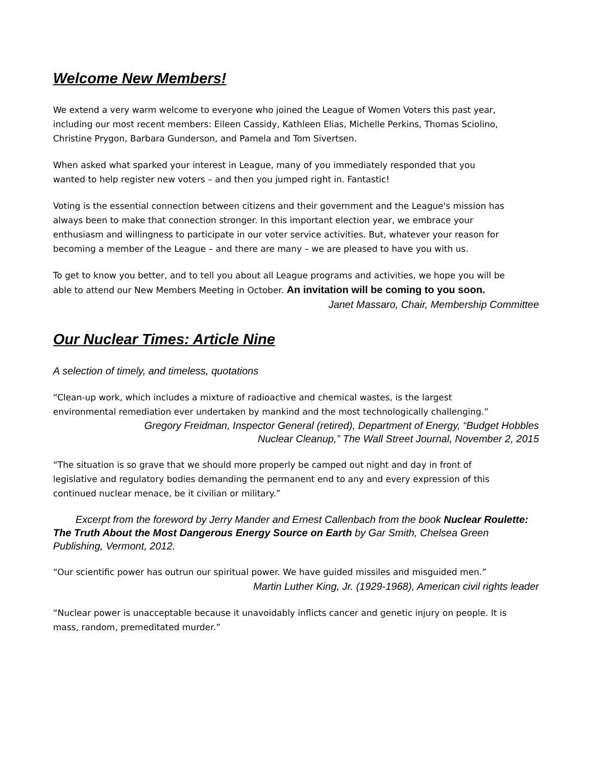Welcome New Members!
We extend a very warm welcome to everyone who joined the League of Women Voters this past year, including our most recent members: Eileen Cassidy, Kathleen Elias, Michelle Perkins, Thomas Sciolino, Christine Prygon, Barbara Gunderson, and Pamela and Tom Sivertsen.
When asked what sparked your interest in League, many of you immediately responded that you wanted to help register new voters – and then you jumped right in. Fantastic!
Voting is the essential connection between citizens and their government and the League's mission has always been to make that connection stronger. In this important election year, we embrace your enthusiasm and willingness to participate in our voter service activities. But, whatever your reason for becoming a member of the League – and there are many – we are pleased to have you with us.
To get to know you better, and to tell you about all League programs and activities, we hope you will be able to attend our New Members Meeting in October. An invitation will be coming to you soon.
Janet Massaro, Chair, Membership Committee
Our Nuclear Times: Article Nine
A selection of timely, and timeless, quotations
“Clean-up work, which includes a mixture of radioactive and chemical wastes, is the largest environmental remediation ever undertaken by mankind and the most technologically challenging.”
Gregory Freidman, Inspector General (retired), Department of Energy, “Budget Hobbles
Nuclear Cleanup,” The Wall Street Journal, November 2, 2015
“The situation is so grave that we should more properly be camped out night and day in front of legislative and regulatory bodies demanding the permanent end to any and every expression of this continued nuclear menace, be it civilian or military.”
Excerpt from the foreword by Jerry Mander and Ernest Callenbach from the book Nuclear Roulette: The Truth About the Most Dangerous Energy Source on Earth by Gar Smith, Chelsea Green Publishing, Vermont, 2012.
“Our scientific power has outrun our spiritual power. We have guided missiles and misguided men.”
Martin Luther King, Jr. (1929-1968), American civil rights leader
“Nuclear power is unacceptable because it unavoidably inflicts cancer and genetic injury on people. It is mass, random, premeditated murder.”